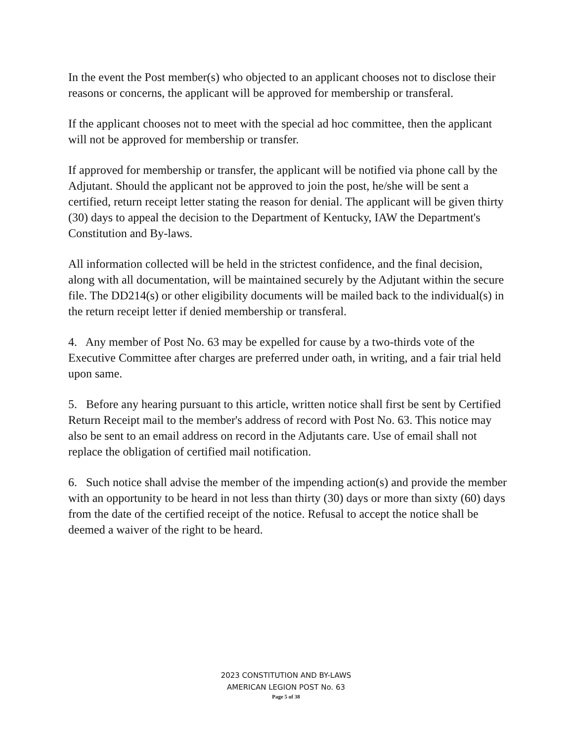In the event the Post member(s) who objected to an applicant chooses not to disclose their reasons or concerns, the applicant will be approved for membership or transferal.
If the applicant chooses not to meet with the special ad hoc committee, then the applicant will not be approved for membership or transfer.
If approved for membership or transfer, the applicant will be notified via phone call by the Adjutant. Should the applicant not be approved to join the post, he/she will be sent a certified, return receipt letter stating the reason for denial. The applicant will be given thirty (30) days to appeal the decision to the Department of Kentucky, IAW the Department's Constitution and By-laws.
All information collected will be held in the strictest confidence, and the final decision, along with all documentation, will be maintained securely by the Adjutant within the secure file. The DD214(s) or other eligibility documents will be mailed back to the individual(s) in the return receipt letter if denied membership or transferal.
4. Any member of Post No. 63 may be expelled for cause by a two-thirds vote of the Executive Committee after charges are preferred under oath, in writing, and a fair trial held upon same.
5. Before any hearing pursuant to this article, written notice shall first be sent by Certified Return Receipt mail to the member's address of record with Post No. 63. This notice may also be sent to an email address on record in the Adjutants care. Use of email shall not replace the obligation of certified mail notification.
6. Such notice shall advise the member of the impending action(s) and provide the member with an opportunity to be heard in not less than thirty (30) days or more than sixty (60) days from the date of the certified receipt of the notice. Refusal to accept the notice shall be deemed a waiver of the right to be heard.
2023 CONSTITUTION AND BY-LAWS
AMERICAN LEGION POST No. 63
Page 5 of 38